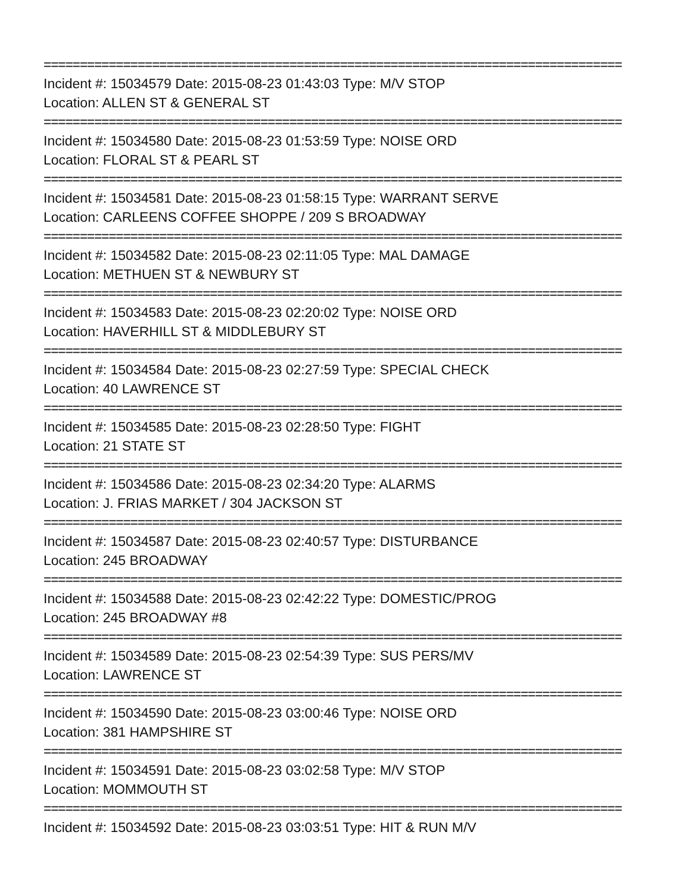================================================================================
Incident #: 15034579 Date: 2015-08-23 01:43:03 Type: M/V STOP
Location: ALLEN ST & GENERAL ST
================================================================================
Incident #: 15034580 Date: 2015-08-23 01:53:59 Type: NOISE ORD
Location: FLORAL ST & PEARL ST
================================================================================
Incident #: 15034581 Date: 2015-08-23 01:58:15 Type: WARRANT SERVE
Location: CARLEENS COFFEE SHOPPE / 209 S BROADWAY
================================================================================
Incident #: 15034582 Date: 2015-08-23 02:11:05 Type: MAL DAMAGE
Location: METHUEN ST & NEWBURY ST
================================================================================
Incident #: 15034583 Date: 2015-08-23 02:20:02 Type: NOISE ORD
Location: HAVERHILL ST & MIDDLEBURY ST
================================================================================
Incident #: 15034584 Date: 2015-08-23 02:27:59 Type: SPECIAL CHECK
Location: 40 LAWRENCE ST
================================================================================
Incident #: 15034585 Date: 2015-08-23 02:28:50 Type: FIGHT
Location: 21 STATE ST
================================================================================
Incident #: 15034586 Date: 2015-08-23 02:34:20 Type: ALARMS
Location: J. FRIAS MARKET / 304 JACKSON ST
================================================================================
Incident #: 15034587 Date: 2015-08-23 02:40:57 Type: DISTURBANCE
Location: 245 BROADWAY
================================================================================
Incident #: 15034588 Date: 2015-08-23 02:42:22 Type: DOMESTIC/PROG
Location: 245 BROADWAY #8
================================================================================
Incident #: 15034589 Date: 2015-08-23 02:54:39 Type: SUS PERS/MV
Location: LAWRENCE ST
================================================================================
Incident #: 15034590 Date: 2015-08-23 03:00:46 Type: NOISE ORD
Location: 381 HAMPSHIRE ST
================================================================================
Incident #: 15034591 Date: 2015-08-23 03:02:58 Type: M/V STOP
Location: MOMMOUTH ST
================================================================================
Incident #: 15034592 Date: 2015-08-23 03:03:51 Type: HIT & RUN M/V